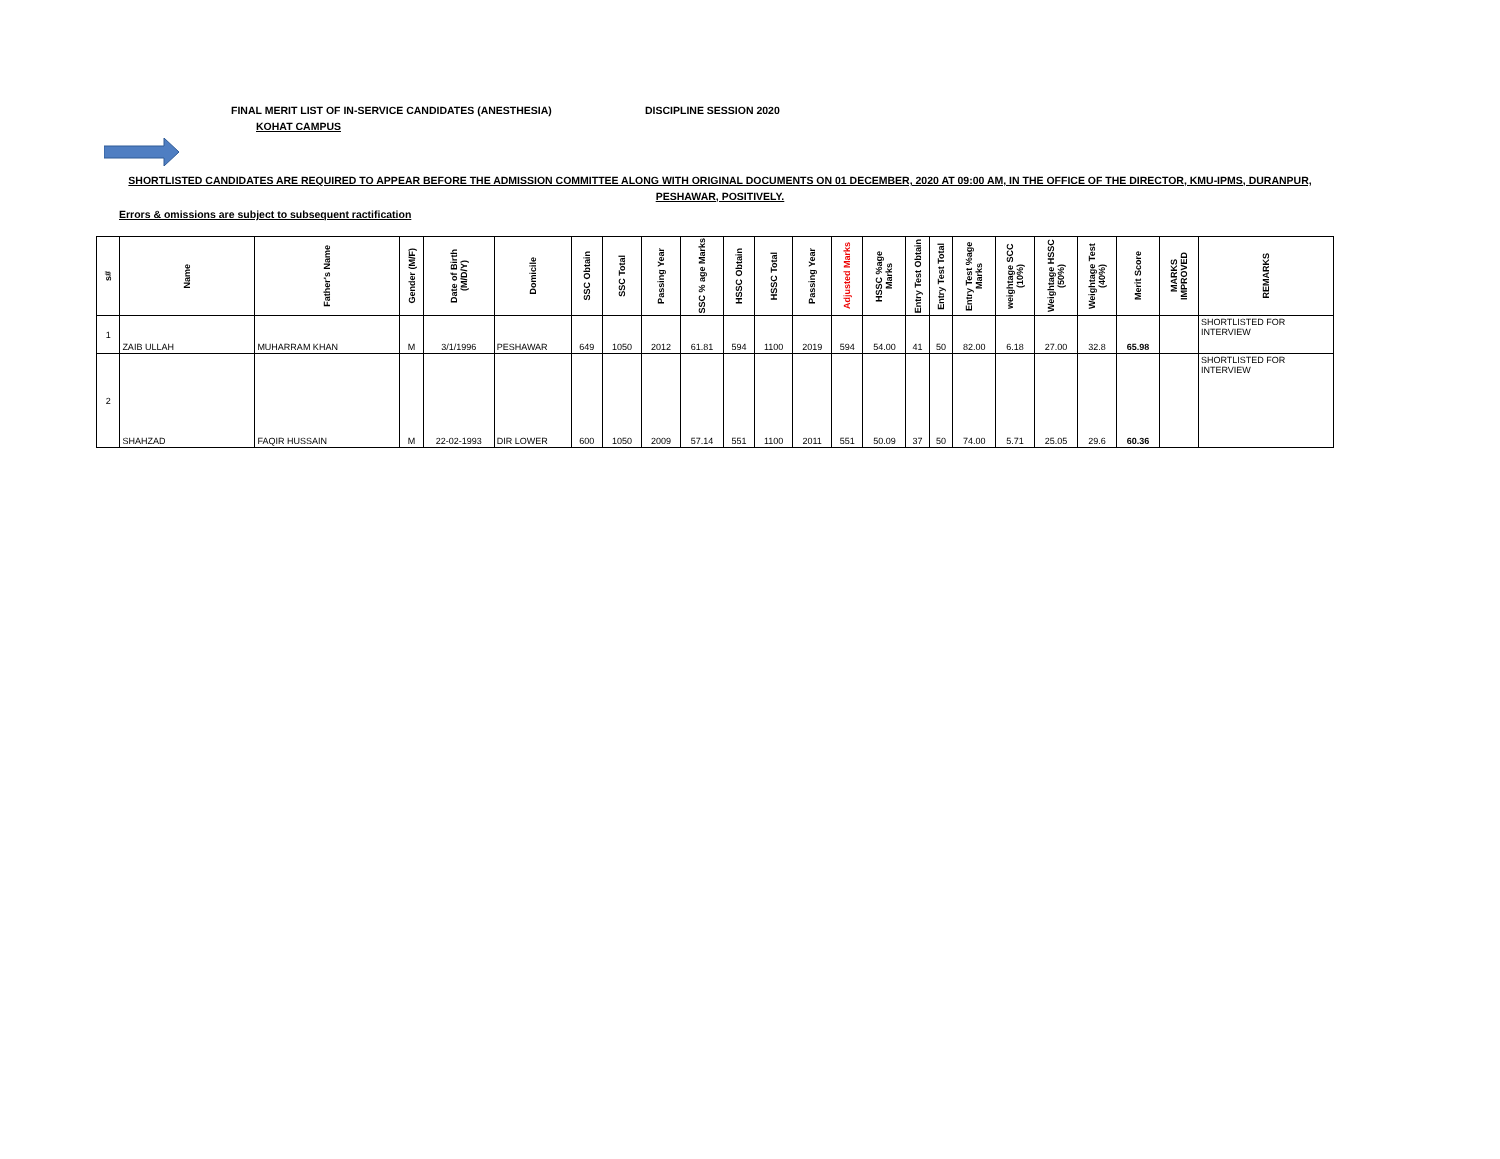FINAL MERIT LIST OF IN-SERVICE CANDIDATES (ANESTHESIA) DISCIPLINE SESSION 2020
KOHAT CAMPUS
SHORTLISTED CANDIDATES ARE REQUIRED TO APPEAR BEFORE THE ADMISSION COMMITTEE ALONG WITH ORIGINAL DOCUMENTS ON 01 DECEMBER, 2020 AT 09:00 AM, IN THE OFFICE OF THE DIRECTOR, KMU-IPMS, DURANPUR, PESHAWAR, POSITIVELY.
Errors & omissions are subject to subsequent ractification
| s# | Name | Father's Name | Gender (M/F) | Date of Birth (M/D/Y) | Domicile | SSC Obtain | SSC Total | Passing Year | SSC % age Marks | HSSC Obtain | HSSC Total | Passing Year | Adjusted Marks | HSSC %age Marks | Entry Test Obtain | Entry Test Total | Entry Test %age Marks | weightage SCC (10%) | Weightage HSSC (50%) | Weightage Test (40%) | Merit Score | MARKS IMPROVED | REMARKS |
| --- | --- | --- | --- | --- | --- | --- | --- | --- | --- | --- | --- | --- | --- | --- | --- | --- | --- | --- | --- | --- | --- | --- | --- |
| 1 | ZAIB ULLAH | MUHARRAM KHAN | M | 3/1/1996 | PESHAWAR | 649 | 1050 | 2012 | 61.81 | 594 | 1100 | 2019 | 594 | 54.00 | 41 | 50 | 82.00 | 6.18 | 27.00 | 32.8 | 65.98 | | SHORTLISTED FOR INTERVIEW |
| 2 | SHAHZAD | FAQIR HUSSAIN | M | 22-02-1993 | DIR LOWER | 600 | 1050 | 2009 | 57.14 | 551 | 1100 | 2011 | 551 | 50.09 | 37 | 50 | 74.00 | 5.71 | 25.05 | 29.6 | 60.36 | | SHORTLISTED FOR INTERVIEW |